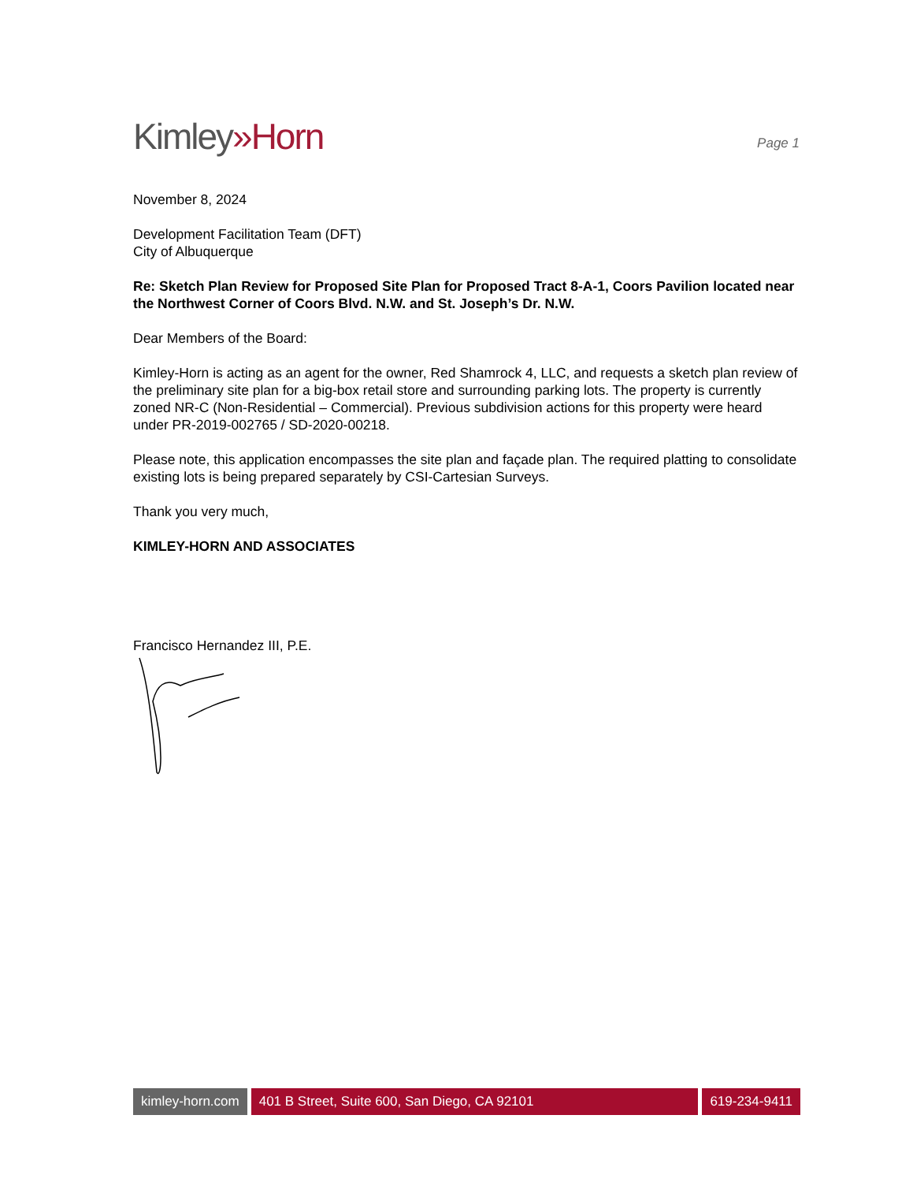Kimley»Horn
Page 1
November 8, 2024
Development Facilitation Team (DFT)
City of Albuquerque
Re: Sketch Plan Review for Proposed Site Plan for Proposed Tract 8-A-1, Coors Pavilion located near the Northwest Corner of Coors Blvd. N.W. and St. Joseph’s Dr. N.W.
Dear Members of the Board:
Kimley-Horn is acting as an agent for the owner, Red Shamrock 4, LLC, and requests a sketch plan review of the preliminary site plan for a big-box retail store and surrounding parking lots. The property is currently zoned NR-C (Non-Residential – Commercial). Previous subdivision actions for this property were heard under PR-2019-002765 / SD-2020-00218.
Please note, this application encompasses the site plan and façade plan. The required platting to consolidate existing lots is being prepared separately by CSI-Cartesian Surveys.
Thank you very much,
KIMLEY-HORN AND ASSOCIATES
Francisco Hernandez III, P.E.
kimley-horn.com 401 B Street, Suite 600, San Diego, CA 92101
619-234-9411